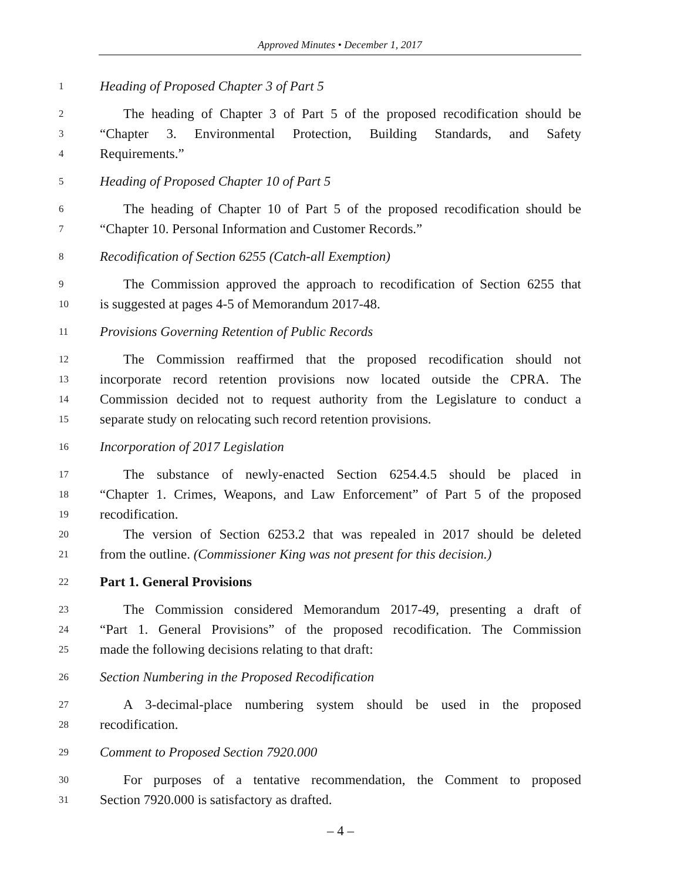Approved Minutes • December 1, 2017
1 Heading of Proposed Chapter 3 of Part 5
2 The heading of Chapter 3 of Part 5 of the proposed recodification should be
3 “Chapter 3. Environmental Protection, Building Standards, and Safety
4 Requirements.”
5 Heading of Proposed Chapter 10 of Part 5
6 The heading of Chapter 10 of Part 5 of the proposed recodification should be
7 “Chapter 10. Personal Information and Customer Records.”
8 Recodification of Section 6255 (Catch-all Exemption)
9 The Commission approved the approach to recodification of Section 6255 that
10 is suggested at pages 4-5 of Memorandum 2017-48.
11 Provisions Governing Retention of Public Records
12 The Commission reaffirmed that the proposed recodification should not
13 incorporate record retention provisions now located outside the CPRA. The
14 Commission decided not to request authority from the Legislature to conduct a
15 separate study on relocating such record retention provisions.
16 Incorporation of 2017 Legislation
17 The substance of newly-enacted Section 6254.4.5 should be placed in
18 “Chapter 1. Crimes, Weapons, and Law Enforcement” of Part 5 of the proposed
19 recodification.
20 The version of Section 6253.2 that was repealed in 2017 should be deleted
21 from the outline. (Commissioner King was not present for this decision.)
22 Part 1. General Provisions
23 The Commission considered Memorandum 2017-49, presenting a draft of
24 “Part 1. General Provisions” of the proposed recodification. The Commission
25 made the following decisions relating to that draft:
26 Section Numbering in the Proposed Recodification
27 A 3-decimal-place numbering system should be used in the proposed
28 recodification.
29 Comment to Proposed Section 7920.000
30 For purposes of a tentative recommendation, the Comment to proposed
31 Section 7920.000 is satisfactory as drafted.
– 4 –